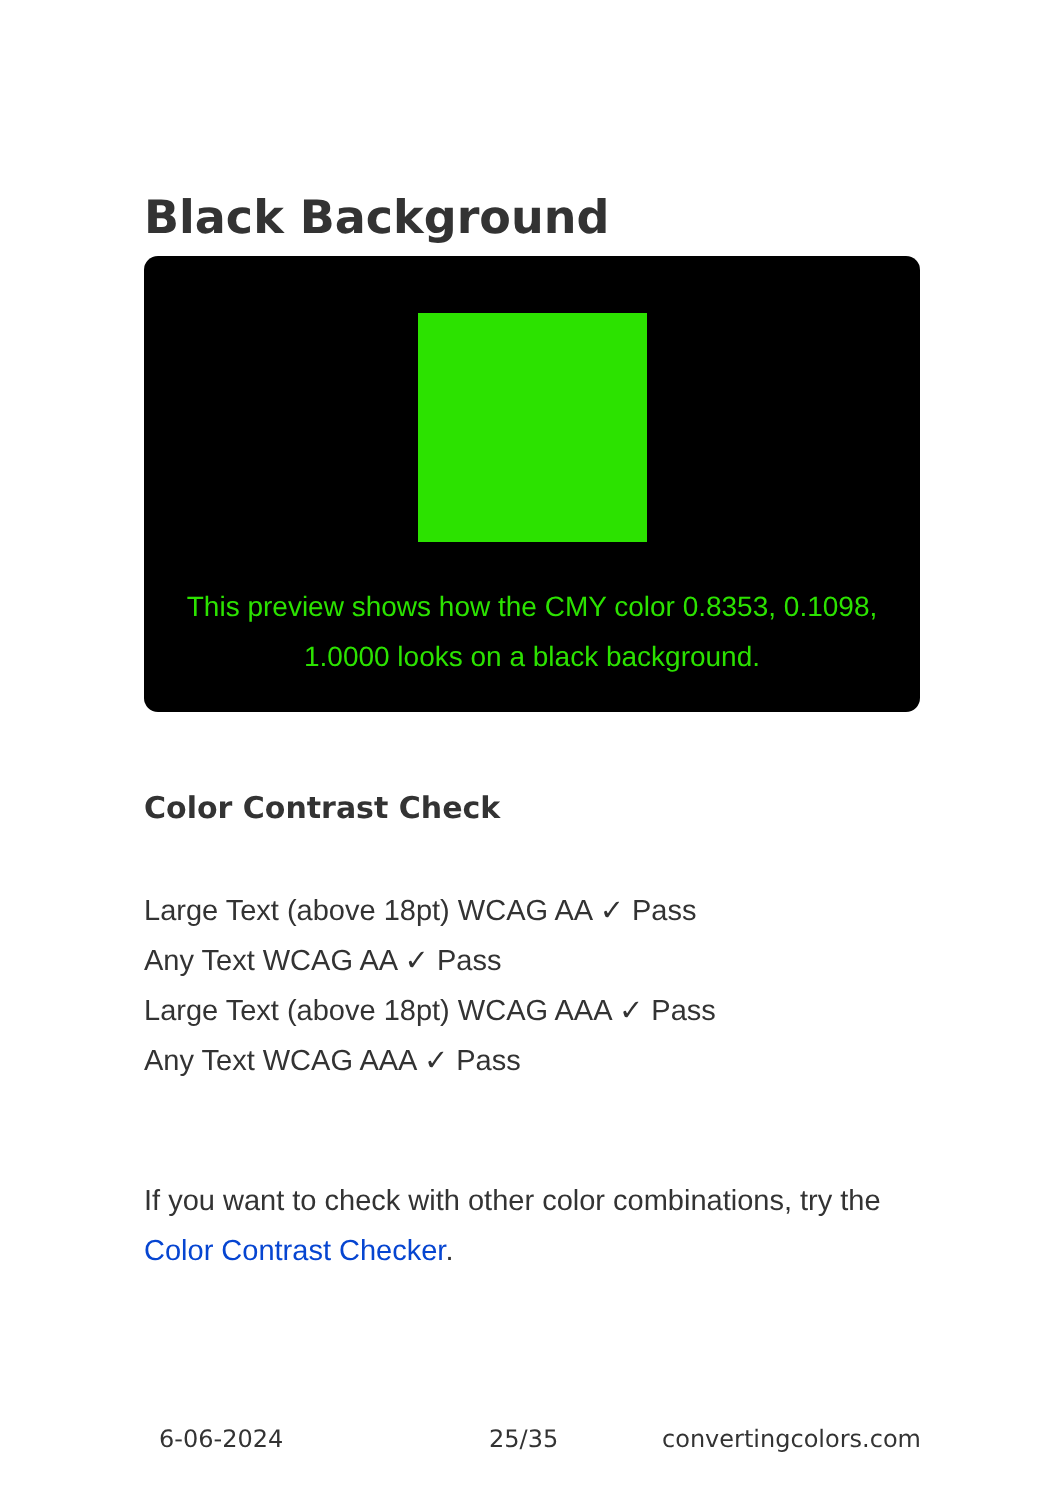Black Background
This preview shows how the CMY color 0.8353, 0.1098, 1.0000 looks on a black background.
Color Contrast Check
Large Text (above 18pt) WCAG AA ✓ Pass
Any Text WCAG AA ✓ Pass
Large Text (above 18pt) WCAG AAA ✓ Pass
Any Text WCAG AAA ✓ Pass
If you want to check with other color combinations, try the Color Contrast Checker.
6-06-2024 25/35 convertingcolors.com